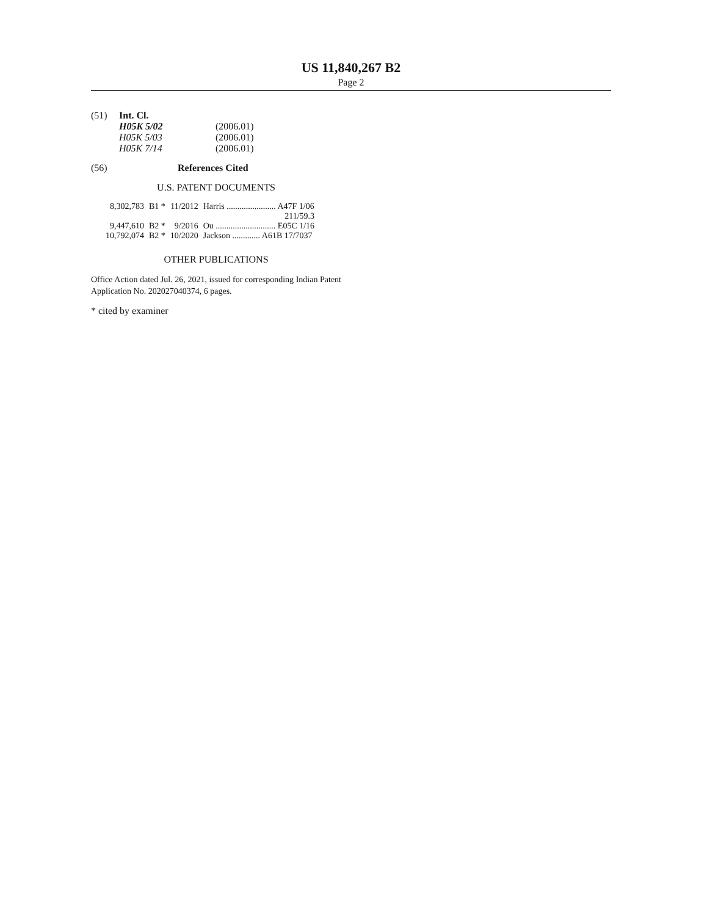US 11,840,267 B2
Page 2
(51) Int. Cl.
| H05K 5/02 | (2006.01) |
| H05K 5/03 | (2006.01) |
| H05K 7/14 | (2006.01) |
(56) References Cited
U.S. PATENT DOCUMENTS
| 8,302,783 | B1 * | 11/2012 | Harris ....................... A47F 1/06 |
| | | | 211/59.3 |
| 9,447,610 | B2 * | 9/2016 | Ou ............................ E05C 1/16 |
| 10,792,074 | B2 * | 10/2020 | Jackson ............. A61B 17/7037 |
OTHER PUBLICATIONS
Office Action dated Jul. 26, 2021, issued for corresponding Indian Patent Application No. 202027040374, 6 pages.
* cited by examiner